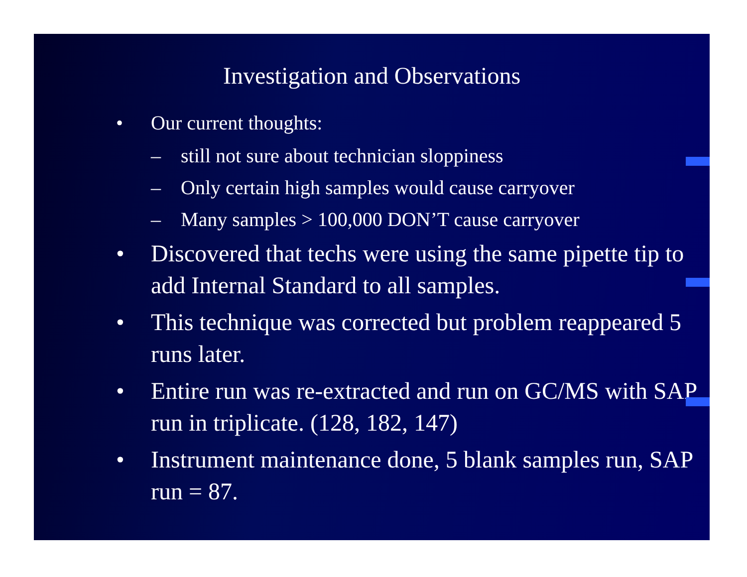Investigation and Observations
• Our current thoughts:
– still not sure about technician sloppiness
– Only certain high samples would cause carryover
– Many samples > 100,000 DON’T cause carryover
• Discovered that techs were using the same pipette tip to add Internal Standard to all samples.
• This technique was corrected but problem reappeared 5 runs later.
• Entire run was re-extracted and run on GC/MS with SAP run in triplicate. (128, 182, 147)
• Instrument maintenance done, 5 blank samples run, SAP run = 87.